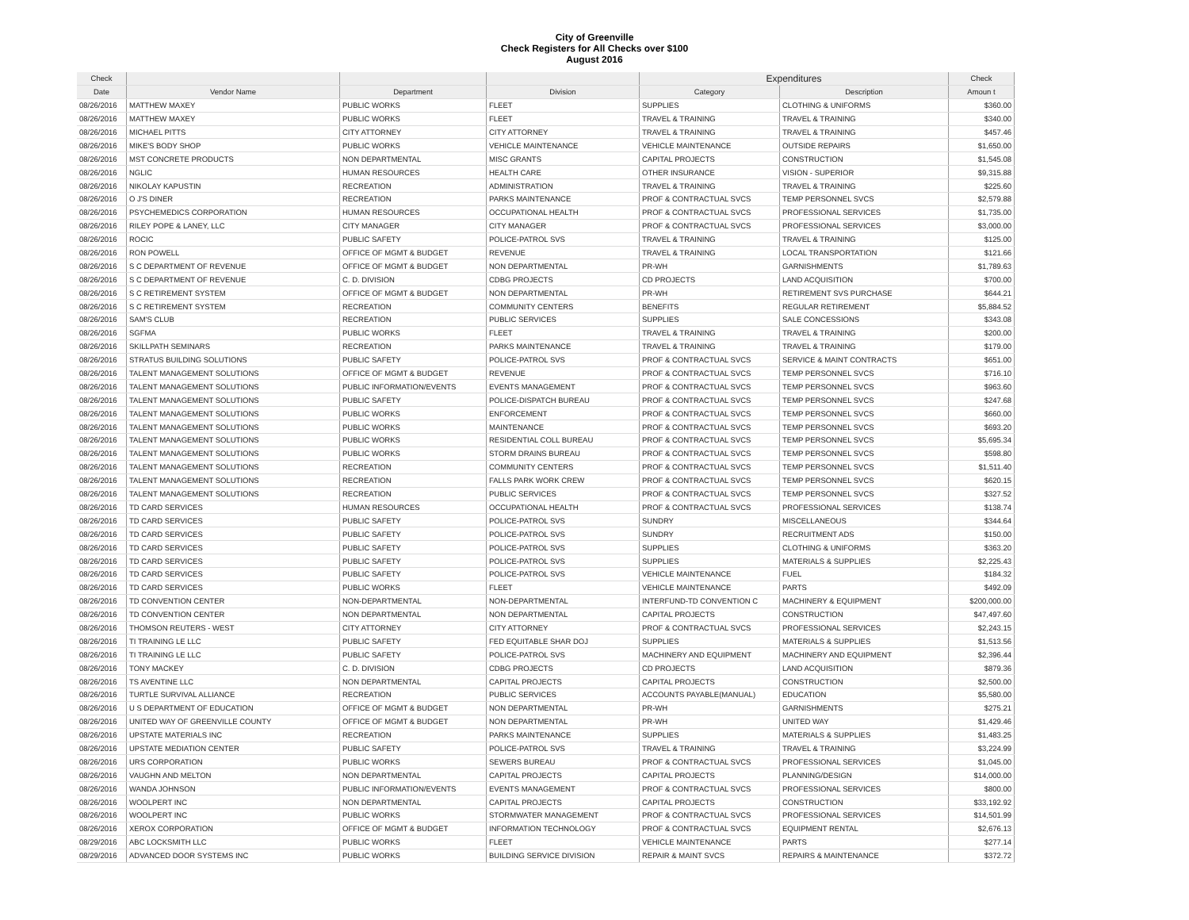City of Greenville
Check Registers for All Checks over $100
August 2016
| Check | | | | Expenditures | | Check |
| --- | --- | --- | --- | --- | --- | --- |
| Date | Vendor Name | Department | Division | Category | Description | Amoun t |
| 08/26/2016 | MATTHEW MAXEY | PUBLIC WORKS | FLEET | SUPPLIES | CLOTHING & UNIFORMS | $360.00 |
| 08/26/2016 | MATTHEW MAXEY | PUBLIC WORKS | FLEET | TRAVEL & TRAINING | TRAVEL & TRAINING | $340.00 |
| 08/26/2016 | MICHAEL PITTS | CITY ATTORNEY | CITY ATTORNEY | TRAVEL & TRAINING | TRAVEL & TRAINING | $457.46 |
| 08/26/2016 | MIKE'S BODY SHOP | PUBLIC WORKS | VEHICLE MAINTENANCE | VEHICLE MAINTENANCE | OUTSIDE REPAIRS | $1,650.00 |
| 08/26/2016 | MST CONCRETE PRODUCTS | NON DEPARTMENTAL | MISC GRANTS | CAPITAL PROJECTS | CONSTRUCTION | $1,545.08 |
| 08/26/2016 | NGLIC | HUMAN RESOURCES | HEALTH CARE | OTHER INSURANCE | VISION - SUPERIOR | $9,315.88 |
| 08/26/2016 | NIKOLAY KAPUSTIN | RECREATION | ADMINISTRATION | TRAVEL & TRAINING | TRAVEL & TRAINING | $225.60 |
| 08/26/2016 | O J'S DINER | RECREATION | PARKS MAINTENANCE | PROF & CONTRACTUAL SVCS | TEMP PERSONNEL SVCS | $2,579.88 |
| 08/26/2016 | PSYCHEMEDICS CORPORATION | HUMAN RESOURCES | OCCUPATIONAL HEALTH | PROF & CONTRACTUAL SVCS | PROFESSIONAL SERVICES | $1,735.00 |
| 08/26/2016 | RILEY POPE & LANEY, LLC | CITY MANAGER | CITY MANAGER | PROF & CONTRACTUAL SVCS | PROFESSIONAL SERVICES | $3,000.00 |
| 08/26/2016 | ROCIC | PUBLIC SAFETY | POLICE-PATROL SVS | TRAVEL & TRAINING | TRAVEL & TRAINING | $125.00 |
| 08/26/2016 | RON POWELL | OFFICE OF MGMT & BUDGET | REVENUE | TRAVEL & TRAINING | LOCAL TRANSPORTATION | $121.66 |
| 08/26/2016 | S C DEPARTMENT OF REVENUE | OFFICE OF MGMT & BUDGET | NON DEPARTMENTAL | PR-WH | GARNISHMENTS | $1,789.63 |
| 08/26/2016 | S C DEPARTMENT OF REVENUE | C. D. DIVISION | CDBG PROJECTS | CD PROJECTS | LAND ACQUISITION | $700.00 |
| 08/26/2016 | S C RETIREMENT SYSTEM | OFFICE OF MGMT & BUDGET | NON DEPARTMENTAL | PR-WH | RETIREMENT SVS PURCHASE | $644.21 |
| 08/26/2016 | S C RETIREMENT SYSTEM | RECREATION | COMMUNITY CENTERS | BENEFITS | REGULAR RETIREMENT | $5,884.52 |
| 08/26/2016 | SAM'S CLUB | RECREATION | PUBLIC SERVICES | SUPPLIES | SALE CONCESSIONS | $343.08 |
| 08/26/2016 | SGFMA | PUBLIC WORKS | FLEET | TRAVEL & TRAINING | TRAVEL & TRAINING | $200.00 |
| 08/26/2016 | SKILLPATH SEMINARS | RECREATION | PARKS MAINTENANCE | TRAVEL & TRAINING | TRAVEL & TRAINING | $179.00 |
| 08/26/2016 | STRATUS BUILDING SOLUTIONS | PUBLIC SAFETY | POLICE-PATROL SVS | PROF & CONTRACTUAL SVCS | SERVICE & MAINT CONTRACTS | $651.00 |
| 08/26/2016 | TALENT MANAGEMENT SOLUTIONS | OFFICE OF MGMT & BUDGET | REVENUE | PROF & CONTRACTUAL SVCS | TEMP PERSONNEL SVCS | $716.10 |
| 08/26/2016 | TALENT MANAGEMENT SOLUTIONS | PUBLIC INFORMATION/EVENTS | EVENTS MANAGEMENT | PROF & CONTRACTUAL SVCS | TEMP PERSONNEL SVCS | $963.60 |
| 08/26/2016 | TALENT MANAGEMENT SOLUTIONS | PUBLIC SAFETY | POLICE-DISPATCH BUREAU | PROF & CONTRACTUAL SVCS | TEMP PERSONNEL SVCS | $247.68 |
| 08/26/2016 | TALENT MANAGEMENT SOLUTIONS | PUBLIC WORKS | ENFORCEMENT | PROF & CONTRACTUAL SVCS | TEMP PERSONNEL SVCS | $660.00 |
| 08/26/2016 | TALENT MANAGEMENT SOLUTIONS | PUBLIC WORKS | MAINTENANCE | PROF & CONTRACTUAL SVCS | TEMP PERSONNEL SVCS | $693.20 |
| 08/26/2016 | TALENT MANAGEMENT SOLUTIONS | PUBLIC WORKS | RESIDENTIAL COLL BUREAU | PROF & CONTRACTUAL SVCS | TEMP PERSONNEL SVCS | $5,695.34 |
| 08/26/2016 | TALENT MANAGEMENT SOLUTIONS | PUBLIC WORKS | STORM DRAINS BUREAU | PROF & CONTRACTUAL SVCS | TEMP PERSONNEL SVCS | $598.80 |
| 08/26/2016 | TALENT MANAGEMENT SOLUTIONS | RECREATION | COMMUNITY CENTERS | PROF & CONTRACTUAL SVCS | TEMP PERSONNEL SVCS | $1,511.40 |
| 08/26/2016 | TALENT MANAGEMENT SOLUTIONS | RECREATION | FALLS PARK WORK CREW | PROF & CONTRACTUAL SVCS | TEMP PERSONNEL SVCS | $620.15 |
| 08/26/2016 | TALENT MANAGEMENT SOLUTIONS | RECREATION | PUBLIC SERVICES | PROF & CONTRACTUAL SVCS | TEMP PERSONNEL SVCS | $327.52 |
| 08/26/2016 | TD CARD SERVICES | HUMAN RESOURCES | OCCUPATIONAL HEALTH | PROF & CONTRACTUAL SVCS | PROFESSIONAL SERVICES | $138.74 |
| 08/26/2016 | TD CARD SERVICES | PUBLIC SAFETY | POLICE-PATROL SVS | SUNDRY | MISCELLANEOUS | $344.64 |
| 08/26/2016 | TD CARD SERVICES | PUBLIC SAFETY | POLICE-PATROL SVS | SUNDRY | RECRUITMENT ADS | $150.00 |
| 08/26/2016 | TD CARD SERVICES | PUBLIC SAFETY | POLICE-PATROL SVS | SUPPLIES | CLOTHING & UNIFORMS | $363.20 |
| 08/26/2016 | TD CARD SERVICES | PUBLIC SAFETY | POLICE-PATROL SVS | SUPPLIES | MATERIALS & SUPPLIES | $2,225.43 |
| 08/26/2016 | TD CARD SERVICES | PUBLIC SAFETY | POLICE-PATROL SVS | VEHICLE MAINTENANCE | FUEL | $184.32 |
| 08/26/2016 | TD CARD SERVICES | PUBLIC WORKS | FLEET | VEHICLE MAINTENANCE | PARTS | $492.09 |
| 08/26/2016 | TD CONVENTION CENTER | NON-DEPARTMENTAL | NON-DEPARTMENTAL | INTERFUND-TD CONVENTION C | MACHINERY & EQUIPMENT | $200,000.00 |
| 08/26/2016 | TD CONVENTION CENTER | NON DEPARTMENTAL | NON DEPARTMENTAL | CAPITAL PROJECTS | CONSTRUCTION | $47,497.60 |
| 08/26/2016 | THOMSON REUTERS - WEST | CITY ATTORNEY | CITY ATTORNEY | PROF & CONTRACTUAL SVCS | PROFESSIONAL SERVICES | $2,243.15 |
| 08/26/2016 | TI TRAINING LE LLC | PUBLIC SAFETY | FED EQUITABLE SHAR DOJ | SUPPLIES | MATERIALS & SUPPLIES | $1,513.56 |
| 08/26/2016 | TI TRAINING LE LLC | PUBLIC SAFETY | POLICE-PATROL SVS | MACHINERY AND EQUIPMENT | MACHINERY AND EQUIPMENT | $2,396.44 |
| 08/26/2016 | TONY MACKEY | C. D. DIVISION | CDBG PROJECTS | CD PROJECTS | LAND ACQUISITION | $879.36 |
| 08/26/2016 | TS AVENTINE LLC | NON DEPARTMENTAL | CAPITAL PROJECTS | CAPITAL PROJECTS | CONSTRUCTION | $2,500.00 |
| 08/26/2016 | TURTLE SURVIVAL ALLIANCE | RECREATION | PUBLIC SERVICES | ACCOUNTS PAYABLE(MANUAL) | EDUCATION | $5,580.00 |
| 08/26/2016 | U S DEPARTMENT OF EDUCATION | OFFICE OF MGMT & BUDGET | NON DEPARTMENTAL | PR-WH | GARNISHMENTS | $275.21 |
| 08/26/2016 | UNITED WAY OF GREENVILLE COUNTY | OFFICE OF MGMT & BUDGET | NON DEPARTMENTAL | PR-WH | UNITED WAY | $1,429.46 |
| 08/26/2016 | UPSTATE MATERIALS INC | RECREATION | PARKS MAINTENANCE | SUPPLIES | MATERIALS & SUPPLIES | $1,483.25 |
| 08/26/2016 | UPSTATE MEDIATION CENTER | PUBLIC SAFETY | POLICE-PATROL SVS | TRAVEL & TRAINING | TRAVEL & TRAINING | $3,224.99 |
| 08/26/2016 | URS CORPORATION | PUBLIC WORKS | SEWERS BUREAU | PROF & CONTRACTUAL SVCS | PROFESSIONAL SERVICES | $1,045.00 |
| 08/26/2016 | VAUGHN AND MELTON | NON DEPARTMENTAL | CAPITAL PROJECTS | CAPITAL PROJECTS | PLANNING/DESIGN | $14,000.00 |
| 08/26/2016 | WANDA JOHNSON | PUBLIC INFORMATION/EVENTS | EVENTS MANAGEMENT | PROF & CONTRACTUAL SVCS | PROFESSIONAL SERVICES | $800.00 |
| 08/26/2016 | WOOLPERT INC | NON DEPARTMENTAL | CAPITAL PROJECTS | CAPITAL PROJECTS | CONSTRUCTION | $33,192.92 |
| 08/26/2016 | WOOLPERT INC | PUBLIC WORKS | STORMWATER MANAGEMENT | PROF & CONTRACTUAL SVCS | PROFESSIONAL SERVICES | $14,501.99 |
| 08/26/2016 | XEROX CORPORATION | OFFICE OF MGMT & BUDGET | INFORMATION TECHNOLOGY | PROF & CONTRACTUAL SVCS | EQUIPMENT RENTAL | $2,676.13 |
| 08/29/2016 | ABC LOCKSMITH LLC | PUBLIC WORKS | FLEET | VEHICLE MAINTENANCE | PARTS | $277.14 |
| 08/29/2016 | ADVANCED DOOR SYSTEMS INC | PUBLIC WORKS | BUILDING SERVICE DIVISION | REPAIR & MAINT SVCS | REPAIRS & MAINTENANCE | $372.72 |